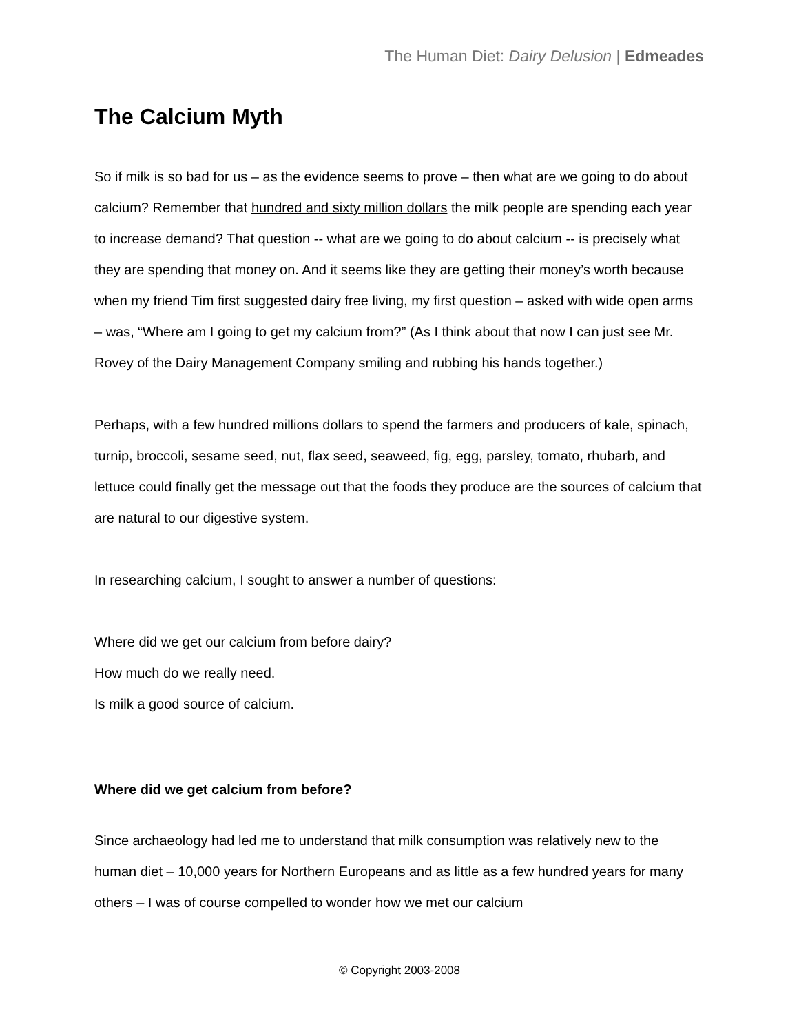The Human Diet: Dairy Delusion | Edmeades
The Calcium Myth
So if milk is so bad for us – as the evidence seems to prove – then what are we going to do about calcium? Remember that hundred and sixty million dollars the milk people are spending each year to increase demand? That question -- what are we going to do about calcium -- is precisely what they are spending that money on. And it seems like they are getting their money’s worth because when my friend Tim first suggested dairy free living, my first question – asked with wide open arms – was, “Where am I going to get my calcium from?” (As I think about that now I can just see Mr. Rovey of the Dairy Management Company smiling and rubbing his hands together.)
Perhaps, with a few hundred millions dollars to spend the farmers and producers of kale, spinach, turnip, broccoli, sesame seed, nut, flax seed, seaweed, fig, egg, parsley, tomato, rhubarb, and lettuce could finally get the message out that the foods they produce are the sources of calcium that are natural to our digestive system.
In researching calcium, I sought to answer a number of questions:
Where did we get our calcium from before dairy?
How much do we really need.
Is milk a good source of calcium.
Where did we get calcium from before?
Since archaeology had led me to understand that milk consumption was relatively new to the human diet – 10,000 years for Northern Europeans and as little as a few hundred years for many others – I was of course compelled to wonder how we met our calcium
© Copyright 2003-2008